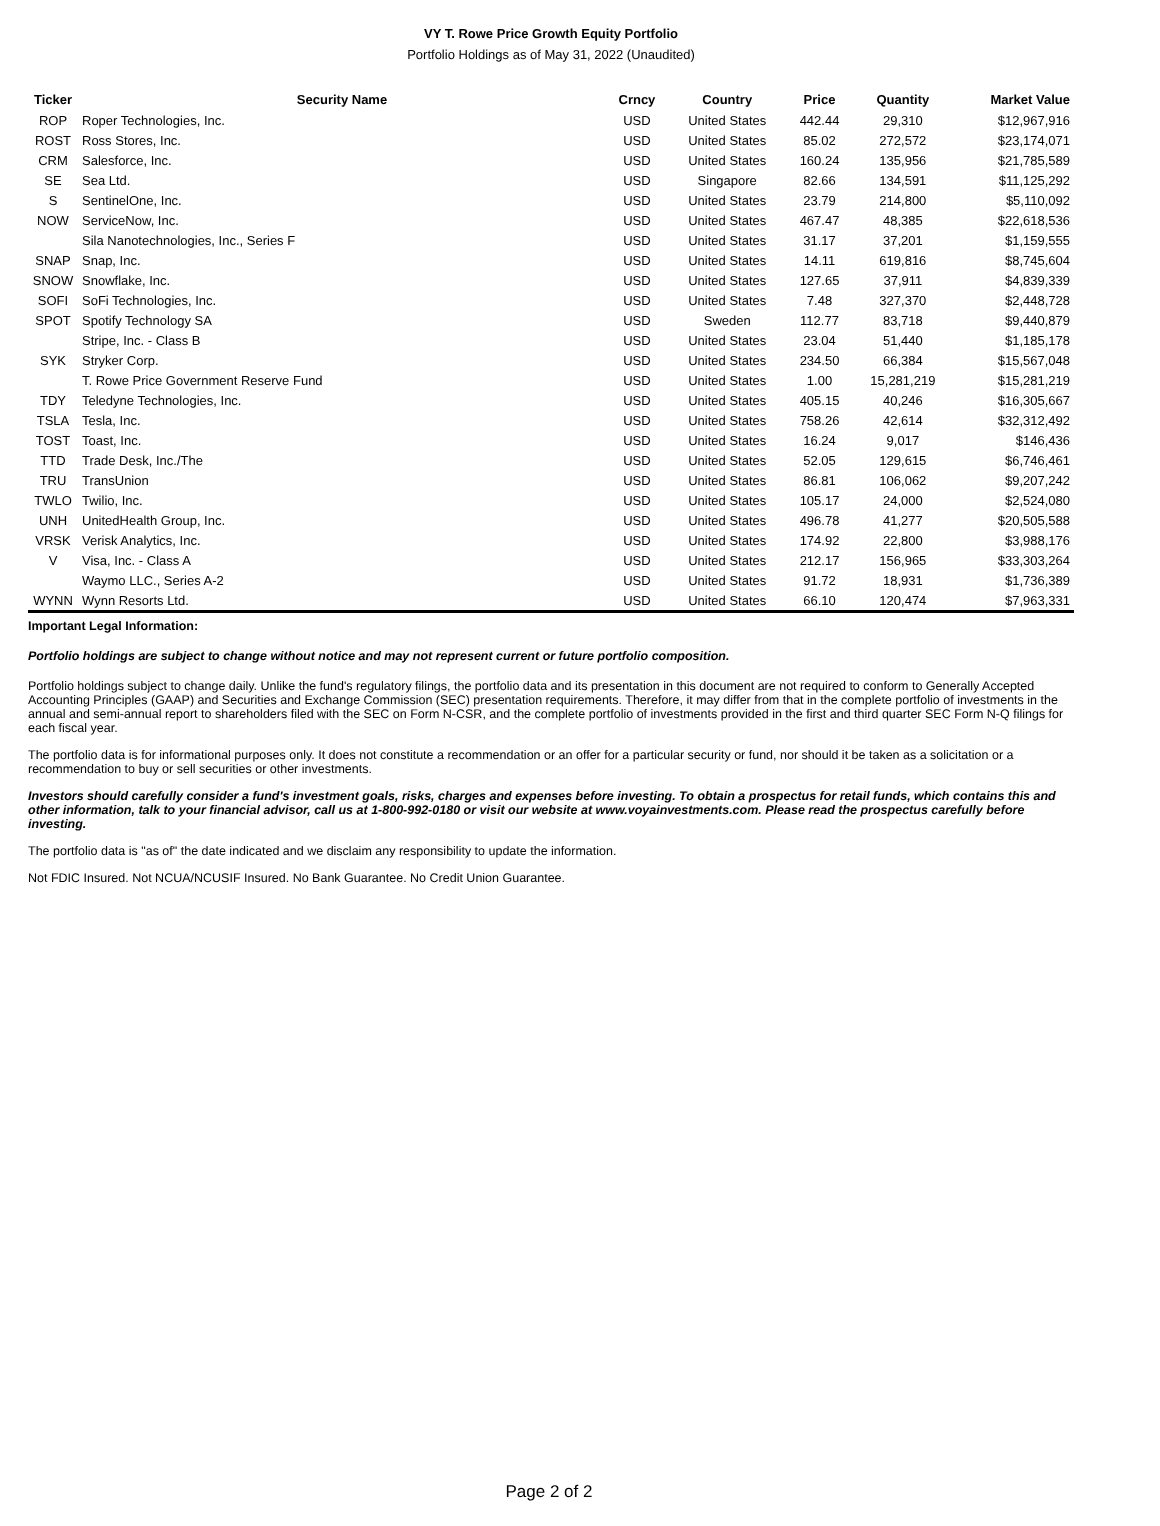VY T. Rowe Price Growth Equity Portfolio
Portfolio Holdings as of May 31, 2022 (Unaudited)
| Ticker | Security Name | Crncy | Country | Price | Quantity | Market Value |
| --- | --- | --- | --- | --- | --- | --- |
| ROP | Roper Technologies, Inc. | USD | United States | 442.44 | 29,310 | $12,967,916 |
| ROST | Ross Stores, Inc. | USD | United States | 85.02 | 272,572 | $23,174,071 |
| CRM | Salesforce, Inc. | USD | United States | 160.24 | 135,956 | $21,785,589 |
| SE | Sea Ltd. | USD | Singapore | 82.66 | 134,591 | $11,125,292 |
| S | SentinelOne, Inc. | USD | United States | 23.79 | 214,800 | $5,110,092 |
| NOW | ServiceNow, Inc. | USD | United States | 467.47 | 48,385 | $22,618,536 |
| | Sila Nanotechnologies, Inc., Series F | USD | United States | 31.17 | 37,201 | $1,159,555 |
| SNAP | Snap, Inc. | USD | United States | 14.11 | 619,816 | $8,745,604 |
| SNOW | Snowflake, Inc. | USD | United States | 127.65 | 37,911 | $4,839,339 |
| SOFI | SoFi Technologies, Inc. | USD | United States | 7.48 | 327,370 | $2,448,728 |
| SPOT | Spotify Technology SA | USD | Sweden | 112.77 | 83,718 | $9,440,879 |
| | Stripe, Inc. - Class B | USD | United States | 23.04 | 51,440 | $1,185,178 |
| SYK | Stryker Corp. | USD | United States | 234.50 | 66,384 | $15,567,048 |
| | T. Rowe Price Government Reserve Fund | USD | United States | 1.00 | 15,281,219 | $15,281,219 |
| TDY | Teledyne Technologies, Inc. | USD | United States | 405.15 | 40,246 | $16,305,667 |
| TSLA | Tesla, Inc. | USD | United States | 758.26 | 42,614 | $32,312,492 |
| TOST | Toast, Inc. | USD | United States | 16.24 | 9,017 | $146,436 |
| TTD | Trade Desk, Inc./The | USD | United States | 52.05 | 129,615 | $6,746,461 |
| TRU | TransUnion | USD | United States | 86.81 | 106,062 | $9,207,242 |
| TWLO | Twilio, Inc. | USD | United States | 105.17 | 24,000 | $2,524,080 |
| UNH | UnitedHealth Group, Inc. | USD | United States | 496.78 | 41,277 | $20,505,588 |
| VRSK | Verisk Analytics, Inc. | USD | United States | 174.92 | 22,800 | $3,988,176 |
| V | Visa, Inc. - Class A | USD | United States | 212.17 | 156,965 | $33,303,264 |
| | Waymo LLC., Series A-2 | USD | United States | 91.72 | 18,931 | $1,736,389 |
| WYNN | Wynn Resorts Ltd. | USD | United States | 66.10 | 120,474 | $7,963,331 |
Important Legal Information:
Portfolio holdings are subject to change without notice and may not represent current or future portfolio composition.
Portfolio holdings subject to change daily. Unlike the fund's regulatory filings, the portfolio data and its presentation in this document are not required to conform to Generally Accepted Accounting Principles (GAAP) and Securities and Exchange Commission (SEC) presentation requirements. Therefore, it may differ from that in the complete portfolio of investments in the annual and semi-annual report to shareholders filed with the SEC on Form N-CSR, and the complete portfolio of investments provided in the first and third quarter SEC Form N-Q filings for each fiscal year.
The portfolio data is for informational purposes only. It does not constitute a recommendation or an offer for a particular security or fund, nor should it be taken as a solicitation or a recommendation to buy or sell securities or other investments.
Investors should carefully consider a fund's investment goals, risks, charges and expenses before investing. To obtain a prospectus for retail funds, which contains this and other information, talk to your financial advisor, call us at 1-800-992-0180 or visit our website at www.voyainvestments.com. Please read the prospectus carefully before investing.
The portfolio data is "as of" the date indicated and we disclaim any responsibility to update the information.
Not FDIC Insured. Not NCUA/NCUSIF Insured. No Bank Guarantee. No Credit Union Guarantee.
Page 2 of 2